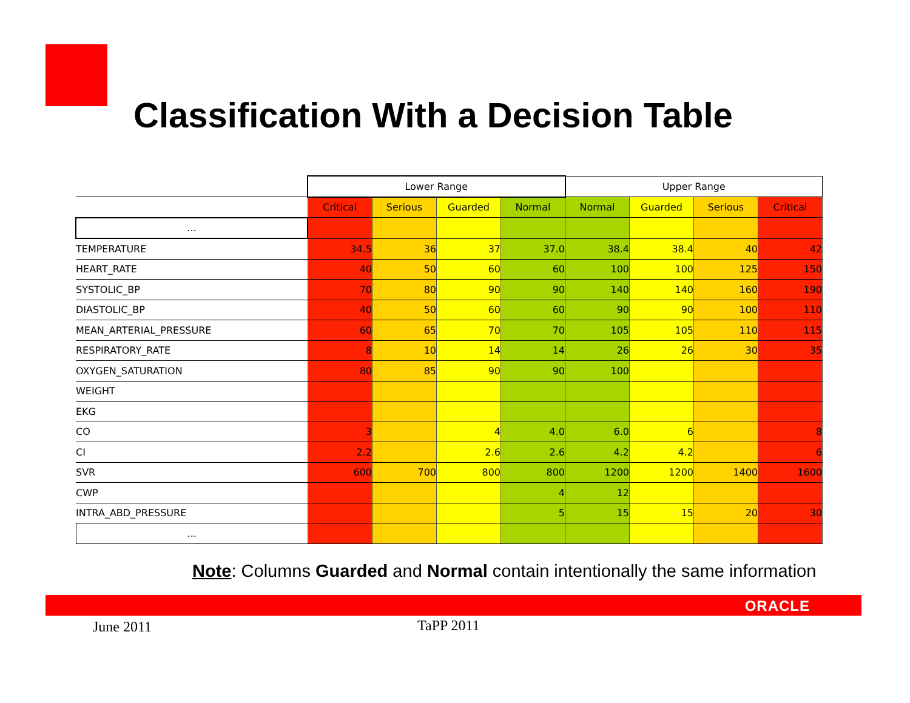Classification With a Decision Table
| | Lower Range | | | | Upper Range | | | |
| --- | --- | --- | --- | --- | --- | --- | --- | --- |
| | Critical | Serious | Guarded | Normal | Normal | Guarded | Serious | Critical |
| ... | | | | | | | | |
| TEMPERATURE | 34.5 | 36 | 37 | 37.0 | 38.4 | 38.4 | 40 | 42 |
| HEART_RATE | 40 | 50 | 60 | 60 | 100 | 100 | 125 | 150 |
| SYSTOLIC_BP | 70 | 80 | 90 | 90 | 140 | 140 | 160 | 190 |
| DIASTOLIC_BP | 40 | 50 | 60 | 60 | 90 | 90 | 100 | 110 |
| MEAN_ARTERIAL_PRESSURE | 60 | 65 | 70 | 70 | 105 | 105 | 110 | 115 |
| RESPIRATORY_RATE | 8 | 10 | 14 | 14 | 26 | 26 | 30 | 35 |
| OXYGEN_SATURATION | 80 | 85 | 90 | 90 | 100 | | | |
| WEIGHT | | | | | | | | |
| EKG | | | | | | | | |
| CO | 3 | | 4 | 4.0 | 6.0 | 6 | | 8 |
| CI | 2.2 | | 2.6 | 2.6 | 4.2 | 4.2 | | 6 |
| SVR | 600 | 700 | 800 | 800 | 1200 | 1200 | 1400 | 1600 |
| CWP | | | | 4 | 12 | | | |
| INTRA_ABD_PRESSURE | | | | 5 | 15 | 15 | 20 | 30 |
| ... | | | | | | | | |
Note: Columns Guarded and Normal contain intentionally the same information
ORACLE
June 2011 TaPP 2011